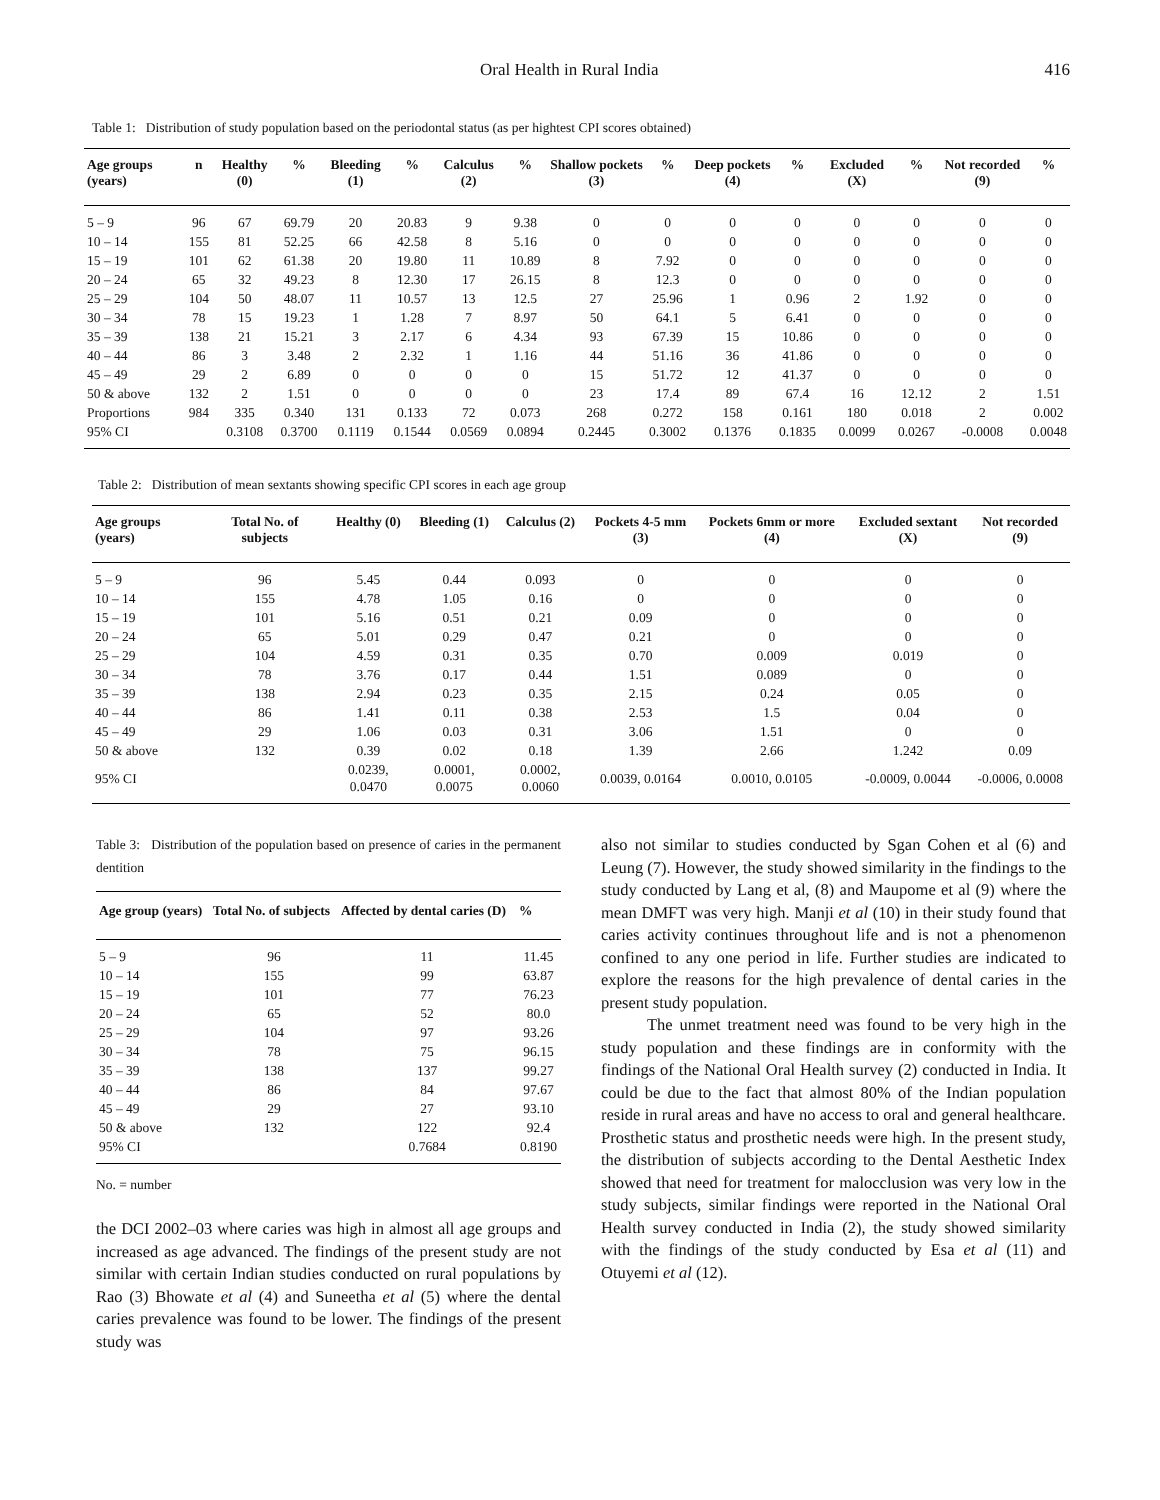Oral Health in Rural India 416
Table 1: Distribution of study population based on the periodontal status (as per hightest CPI scores obtained)
| Age groups (years) | n | Healthy (0) | % | Bleeding (1) | % | Calculus (2) | % | Shallow pockets (3) | % | Deep pockets (4) | % | Excluded (X) | % | Not recorded (9) | % |
| --- | --- | --- | --- | --- | --- | --- | --- | --- | --- | --- | --- | --- | --- | --- | --- |
| 5 – 9 | 96 | 67 | 69.79 | 20 | 20.83 | 9 | 9.38 | 0 | 0 | 0 | 0 | 0 | 0 | 0 | 0 |
| 10 – 14 | 155 | 81 | 52.25 | 66 | 42.58 | 8 | 5.16 | 0 | 0 | 0 | 0 | 0 | 0 | 0 | 0 |
| 15 – 19 | 101 | 62 | 61.38 | 20 | 19.80 | 11 | 10.89 | 8 | 7.92 | 0 | 0 | 0 | 0 | 0 | 0 |
| 20 – 24 | 65 | 32 | 49.23 | 8 | 12.30 | 17 | 26.15 | 8 | 12.3 | 0 | 0 | 0 | 0 | 0 | 0 |
| 25 – 29 | 104 | 50 | 48.07 | 11 | 10.57 | 13 | 12.5 | 27 | 25.96 | 1 | 0.96 | 2 | 1.92 | 0 | 0 |
| 30 – 34 | 78 | 15 | 19.23 | 1 | 1.28 | 7 | 8.97 | 50 | 64.1 | 5 | 6.41 | 0 | 0 | 0 | 0 |
| 35 – 39 | 138 | 21 | 15.21 | 3 | 2.17 | 6 | 4.34 | 93 | 67.39 | 15 | 10.86 | 0 | 0 | 0 | 0 |
| 40 – 44 | 86 | 3 | 3.48 | 2 | 2.32 | 1 | 1.16 | 44 | 51.16 | 36 | 41.86 | 0 | 0 | 0 | 0 |
| 45 – 49 | 29 | 2 | 6.89 | 0 | 0 | 0 | 0 | 15 | 51.72 | 12 | 41.37 | 0 | 0 | 0 | 0 |
| 50 & above | 132 | 2 | 1.51 | 0 | 0 | 0 | 0 | 23 | 17.4 | 89 | 67.4 | 16 | 12.12 | 2 | 1.51 |
| Proportions | 984 | 335 | 0.340 | 131 | 0.133 | 72 | 0.073 | 268 | 0.272 | 158 | 0.161 | 180 | 0.018 | 2 | 0.002 |
| 95% CI | | 0.3108 | 0.3700 | 0.1119 | 0.1544 | 0.0569 | 0.0894 | 0.2445 | 0.3002 | 0.1376 | 0.1835 | 0.0099 | 0.0267 | -0.0008 | 0.0048 |
Table 2: Distribution of mean sextants showing specific CPI scores in each age group
| Age groups (years) | Total No. of subjects | Healthy (0) | Bleeding (1) | Calculus (2) | Pockets 4-5 mm (3) | Pockets 6mm or more (4) | Excluded sextant (X) | Not recorded (9) |
| --- | --- | --- | --- | --- | --- | --- | --- | --- |
| 5 – 9 | 96 | 5.45 | 0.44 | 0.093 | 0 | 0 | 0 | 0 |
| 10 – 14 | 155 | 4.78 | 1.05 | 0.16 | 0 | 0 | 0 | 0 |
| 15 – 19 | 101 | 5.16 | 0.51 | 0.21 | 0.09 | 0 | 0 | 0 |
| 20 – 24 | 65 | 5.01 | 0.29 | 0.47 | 0.21 | 0 | 0 | 0 |
| 25 – 29 | 104 | 4.59 | 0.31 | 0.35 | 0.70 | 0.009 | 0.019 | 0 |
| 30 – 34 | 78 | 3.76 | 0.17 | 0.44 | 1.51 | 0.089 | 0 | 0 |
| 35 – 39 | 138 | 2.94 | 0.23 | 0.35 | 2.15 | 0.24 | 0.05 | 0 |
| 40 – 44 | 86 | 1.41 | 0.11 | 0.38 | 2.53 | 1.5 | 0.04 | 0 |
| 45 – 49 | 29 | 1.06 | 0.03 | 0.31 | 3.06 | 1.51 | 0 | 0 |
| 50 & above | 132 | 0.39 | 0.02 | 0.18 | 1.39 | 2.66 | 1.242 | 0.09 |
| 95% CI | | 0.0239, 0.0470 | 0.0001, 0.0075 | 0.0002, 0.0060 | 0.0039, 0.0164 | 0.0010, 0.0105 | -0.0009, 0.0044 | -0.0006, 0.0008 |
Table 3: Distribution of the population based on presence of caries in the permanent dentition
| Age group (years) | Total No. of subjects | Affected by dental caries (D) | % |
| --- | --- | --- | --- |
| 5 – 9 | 96 | 11 | 11.45 |
| 10 – 14 | 155 | 99 | 63.87 |
| 15 – 19 | 101 | 77 | 76.23 |
| 20 – 24 | 65 | 52 | 80.0 |
| 25 – 29 | 104 | 97 | 93.26 |
| 30 – 34 | 78 | 75 | 96.15 |
| 35 – 39 | 138 | 137 | 99.27 |
| 40 – 44 | 86 | 84 | 97.67 |
| 45 – 49 | 29 | 27 | 93.10 |
| 50 & above | 132 | 122 | 92.4 |
| 95% CI | | 0.7684 | 0.8190 |
No. = number
the DCI 2002–03 where caries was high in almost all age groups and increased as age advanced. The findings of the present study are not similar with certain Indian studies conducted on rural populations by Rao (3) Bhowate et al (4) and Suneetha et al (5) where the dental caries prevalence was found to be lower. The findings of the present study was
also not similar to studies conducted by Sgan Cohen et al (6) and Leung (7). However, the study showed similarity in the findings to the study conducted by Lang et al, (8) and Maupome et al (9) where the mean DMFT was very high. Manji et al (10) in their study found that caries activity continues throughout life and is not a phenomenon confined to any one period in life. Further studies are indicated to explore the reasons for the high prevalence of dental caries in the present study population.
The unmet treatment need was found to be very high in the study population and these findings are in conformity with the findings of the National Oral Health survey (2) conducted in India. It could be due to the fact that almost 80% of the Indian population reside in rural areas and have no access to oral and general healthcare. Prosthetic status and prosthetic needs were high. In the present study, the distribution of subjects according to the Dental Aesthetic Index showed that need for treatment for malocclusion was very low in the study subjects, similar findings were reported in the National Oral Health survey conducted in India (2), the study showed similarity with the findings of the study conducted by Esa et al (11) and Otuyemi et al (12).